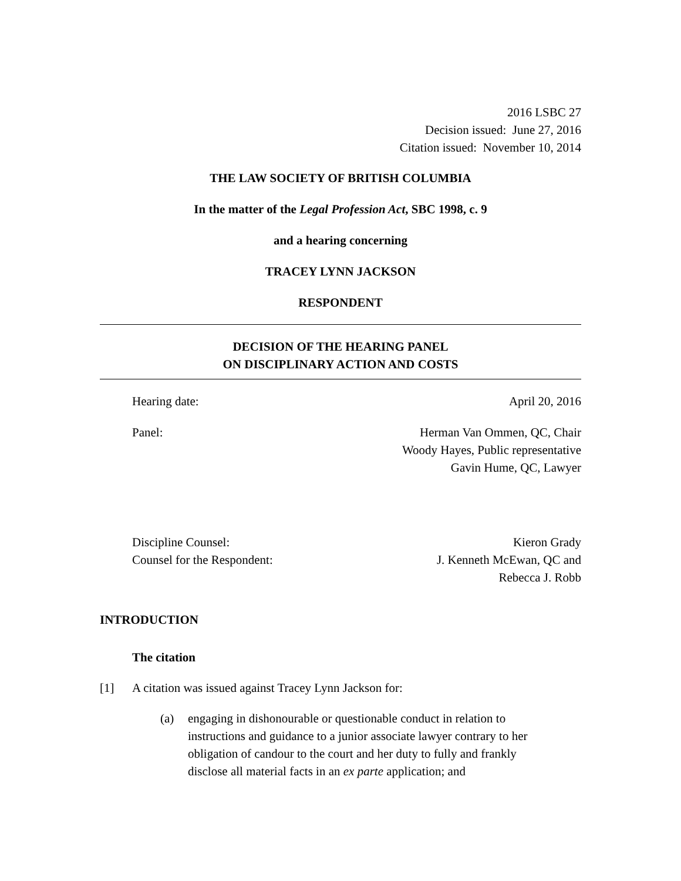2016 LSBC 27
Decision issued: June 27, 2016
Citation issued: November 10, 2014
THE LAW SOCIETY OF BRITISH COLUMBIA
In the matter of the Legal Profession Act, SBC 1998, c. 9
and a hearing concerning
TRACEY LYNN JACKSON
RESPONDENT
DECISION OF THE HEARING PANEL
ON DISCIPLINARY ACTION AND COSTS
Hearing date: April 20, 2016
Panel: Herman Van Ommen, QC, Chair
Woody Hayes, Public representative
Gavin Hume, QC, Lawyer
Discipline Counsel:
Counsel for the Respondent: Kieron Grady
J. Kenneth McEwan, QC and
Rebecca J. Robb
INTRODUCTION
The citation
[1] A citation was issued against Tracey Lynn Jackson for:
(a) engaging in dishonourable or questionable conduct in relation to instructions and guidance to a junior associate lawyer contrary to her obligation of candour to the court and her duty to fully and frankly disclose all material facts in an ex parte application; and